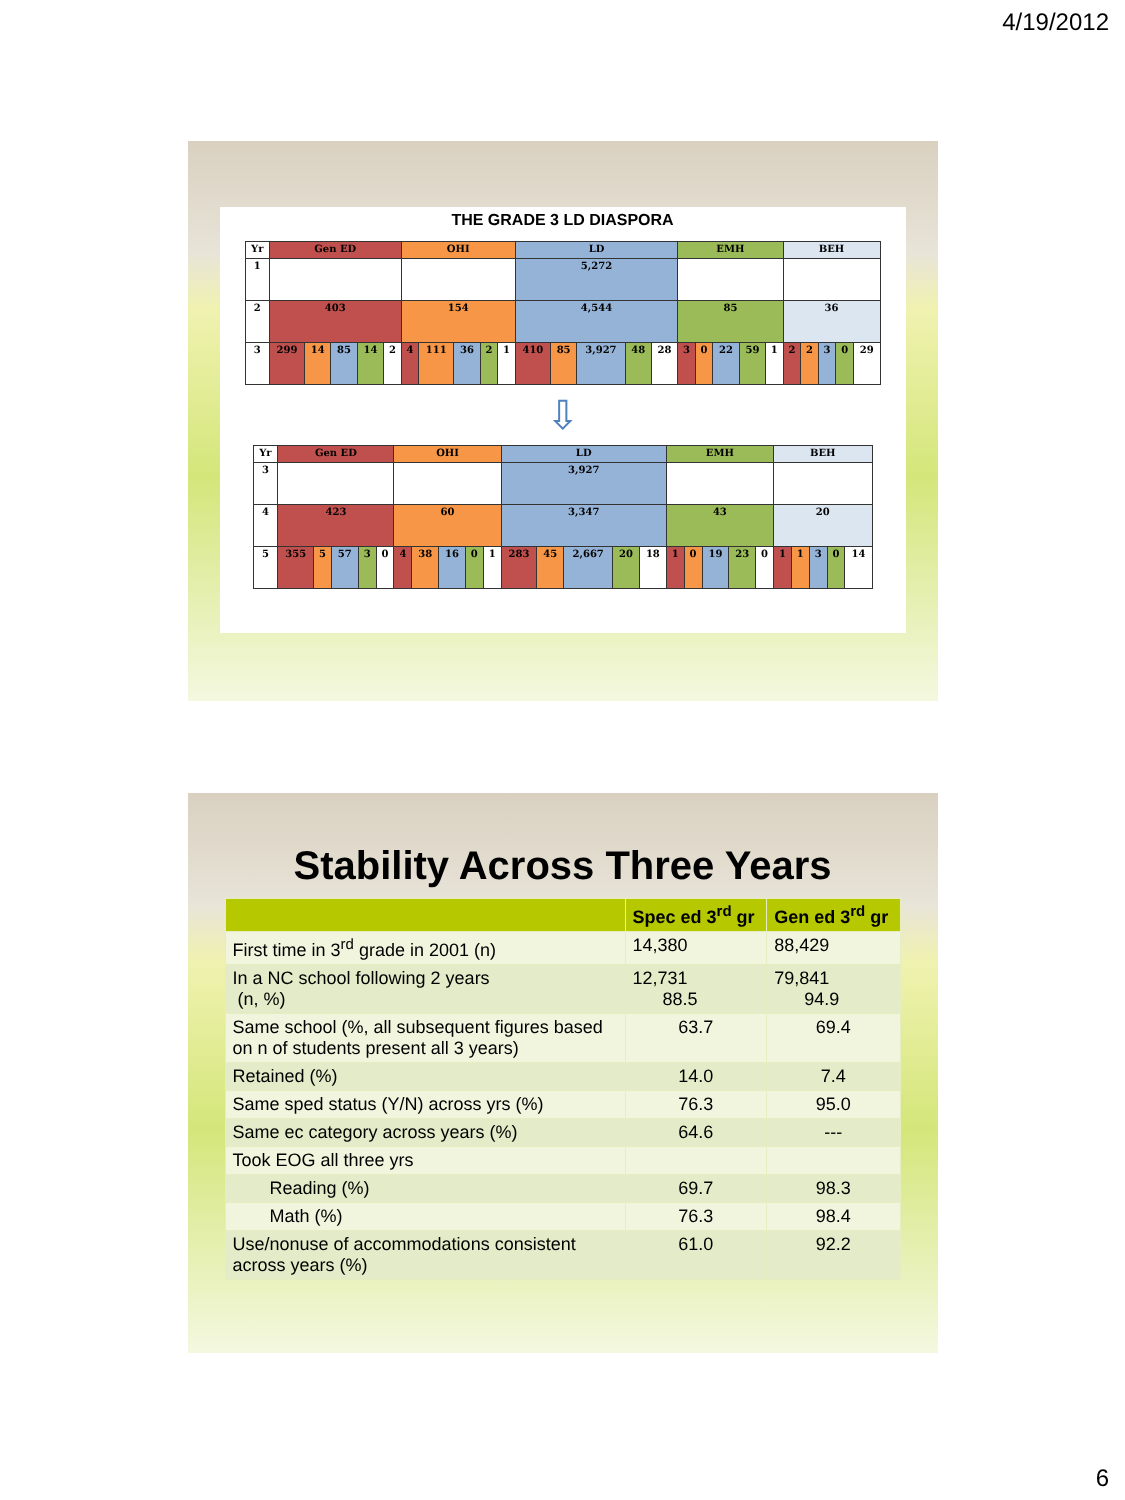4/19/2012
THE GRADE 3 LD DIASPORA
| Yr | Gen ED | | | | | OHI | | | | | LD | | | | | EMH | | | | | BEH | | | | |
| 1 | | | | | | | | | | | 5,272 | | | | | | | | | | | | | | |
| 2 | 403 | | | | | 154 | | | | | 4,544 | | | | | 85 | | | | | 36 | | | | |
| 3 | 299 | 14 | 85 | 14 | 2 | 4 | 111 | 36 | 2 | 1 | 410 | 85 | 3,927 | 48 | 28 | 3 | 0 | 22 | 59 | 1 | 2 | 2 | 3 | 0 | 29 |
⇩
| Yr | Gen ED | | | | | OHI | | | | | LD | | | | | EMH | | | | | BEH | | | | |
| 3 | | | | | | | | | | | 3,927 | | | | | | | | | | | | | | |
| 4 | 423 | | | | | 60 | | | | | 3,347 | | | | | 43 | | | | | 20 | | | | |
| 5 | 355 | 5 | 57 | 3 | 0 | 4 | 38 | 16 | 0 | 1 | 283 | 45 | 2,667 | 20 | 18 | 1 | 0 | 19 | 23 | 0 | 1 | 1 | 3 | 0 | 14 |
Stability Across Three Years
| | Spec ed 3<sup>rd</sup> gr | Gen ed 3<sup>rd</sup> gr |
| --- | --- | --- |
| First time in 3<sup>rd</sup> grade in 2001 (n) | 14,380 | 88,429 |
| In a NC school following 2 years (n, %) | 12,731 88.5 | 79,841 94.9 |
| Same school (%, all subsequent figures based on n of students present all 3 years) | 63.7 | 69.4 |
| Retained (%) | 14.0 | 7.4 |
| Same sped status (Y/N) across yrs (%) | 76.3 | 95.0 |
| Same ec category across years (%) | 64.6 | --- |
| Took EOG all three yrs | | |
| Reading (%) | 69.7 | 98.3 |
| Math (%) | 76.3 | 98.4 |
| Use/nonuse of accommodations consistent across years (%) | 61.0 | 92.2 |
6